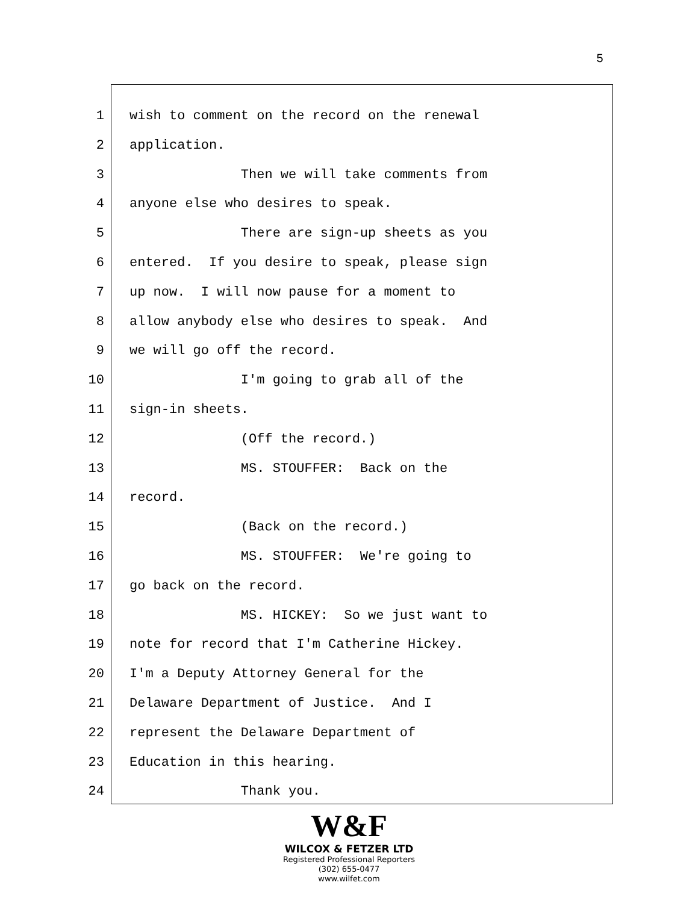5
1 wish to comment on the record on the renewal
2 application.
3 Then we will take comments from
4 anyone else who desires to speak.
5 There are sign-up sheets as you
6 entered. If you desire to speak, please sign
7 up now. I will now pause for a moment to
8 allow anybody else who desires to speak. And
9 we will go off the record.
10 I'm going to grab all of the
11 sign-in sheets.
12 (Off the record.)
13 MS. STOUFFER: Back on the
14 record.
15 (Back on the record.)
16 MS. STOUFFER: We're going to
17 go back on the record.
18 MS. HICKEY: So we just want to
19 note for record that I'm Catherine Hickey.
20 I'm a Deputy Attorney General for the
21 Delaware Department of Justice. And I
22 represent the Delaware Department of
23 Education in this hearing.
24 Thank you.
W&F
WILCOX & FETZER LTD
Registered Professional Reporters
(302) 655-0477
www.wilfet.com